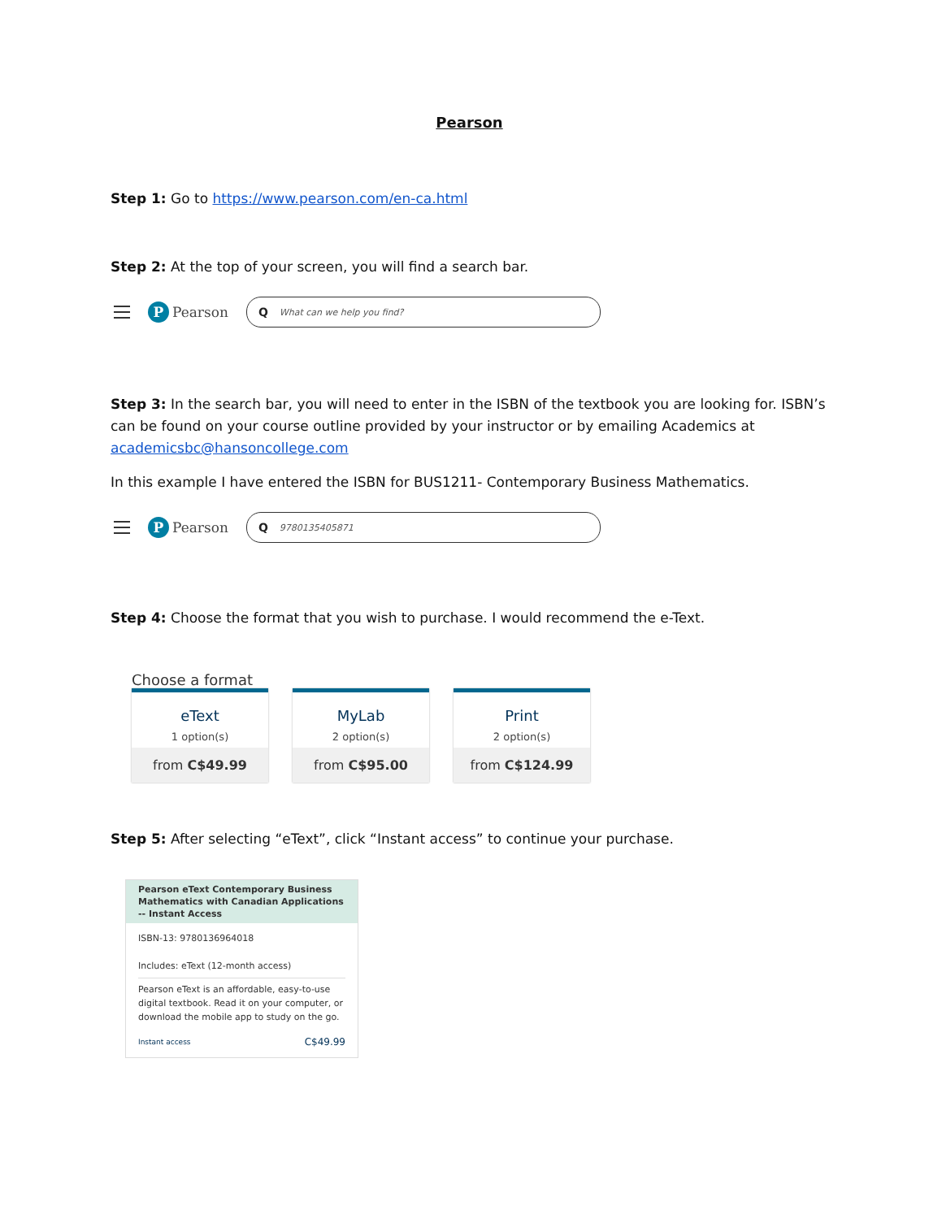Pearson
Step 1: Go to https://www.pearson.com/en-ca.html
Step 2: At the top of your screen, you will find a search bar.
P Pearson
Q What can we help you find?
Step 3: In the search bar, you will need to enter in the ISBN of the textbook you are looking for. ISBN’s can be found on your course outline provided by your instructor or by emailing Academics at academicsbc@hansoncollege.com
In this example I have entered the ISBN for BUS1211- Contemporary Business Mathematics.
P Pearson
Q 9780135405871
Step 4: Choose the format that you wish to purchase. I would recommend the e-Text.
Choose a format
eText
1 option(s)
from C$49.99
MyLab
2 option(s)
from C$95.00
Print
2 option(s)
from C$124.99
Step 5: After selecting “eText”, click “Instant access” to continue your purchase.
Pearson eText Contemporary Business Mathematics with Canadian Applications -- Instant Access
ISBN-13: 9780136964018
Includes: eText (12-month access)
Pearson eText is an affordable, easy-to-use digital textbook. Read it on your computer, or download the mobile app to study on the go.
Instant access C$49.99